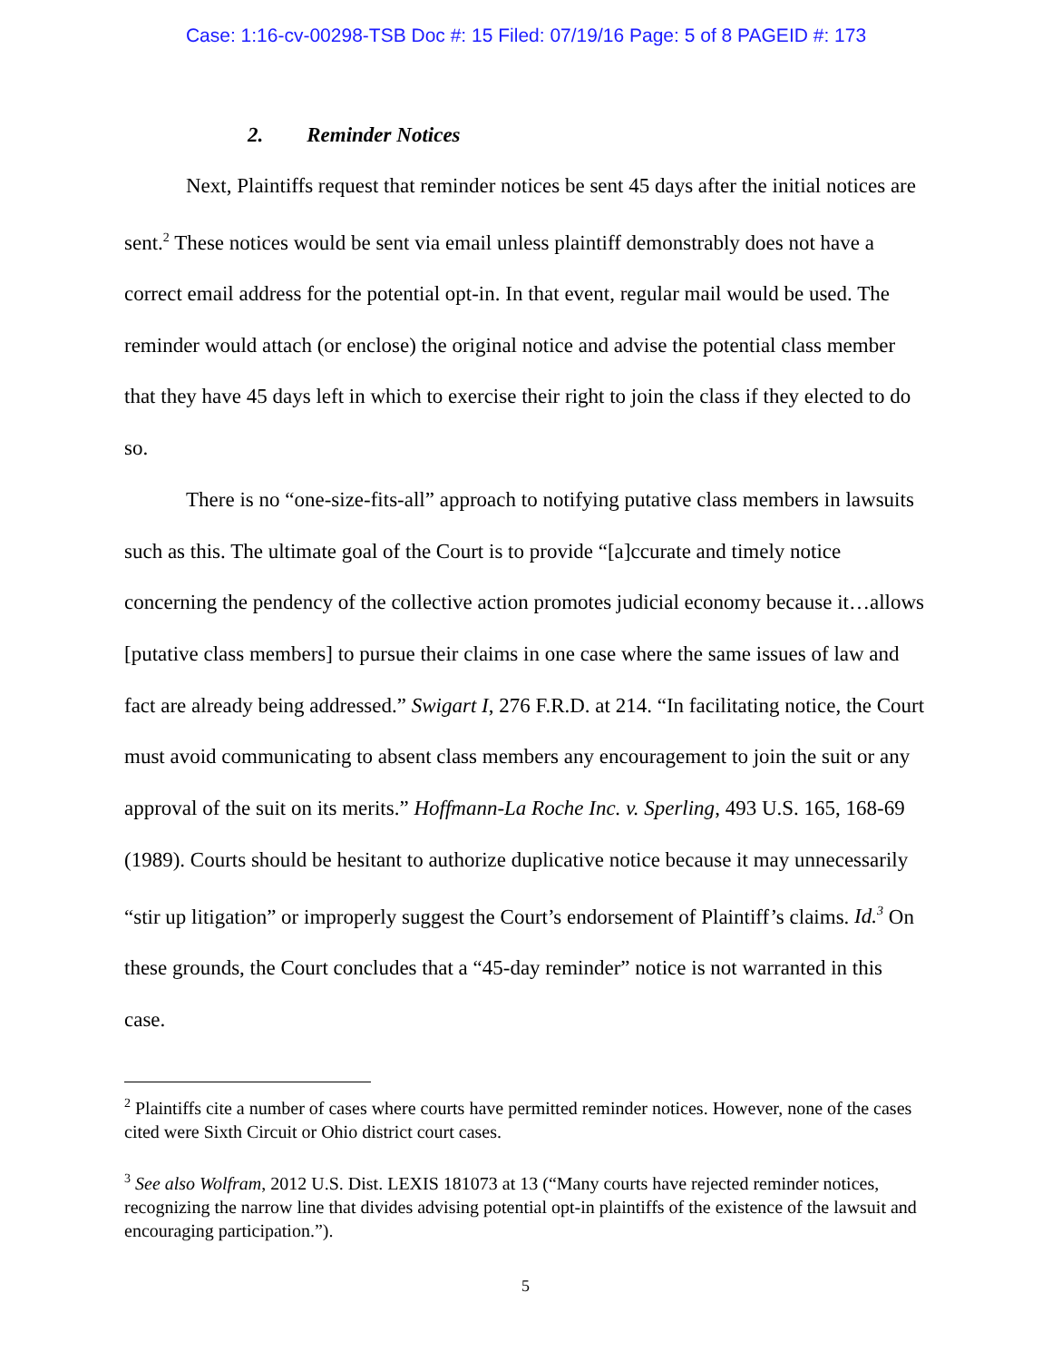Case: 1:16-cv-00298-TSB Doc #: 15 Filed: 07/19/16 Page: 5 of 8 PAGEID #: 173
2. Reminder Notices
Next, Plaintiffs request that reminder notices be sent 45 days after the initial notices are sent.<sup>2</sup> These notices would be sent via email unless plaintiff demonstrably does not have a correct email address for the potential opt-in. In that event, regular mail would be used. The reminder would attach (or enclose) the original notice and advise the potential class member that they have 45 days left in which to exercise their right to join the class if they elected to do so.
There is no “one-size-fits-all” approach to notifying putative class members in lawsuits such as this. The ultimate goal of the Court is to provide “[a]ccurate and timely notice concerning the pendency of the collective action promotes judicial economy because it…allows [putative class members] to pursue their claims in one case where the same issues of law and fact are already being addressed.” Swigart I, 276 F.R.D. at 214. “In facilitating notice, the Court must avoid communicating to absent class members any encouragement to join the suit or any approval of the suit on its merits.” Hoffmann-La Roche Inc. v. Sperling, 493 U.S. 165, 168-69 (1989). Courts should be hesitant to authorize duplicative notice because it may unnecessarily “stir up litigation” or improperly suggest the Court’s endorsement of Plaintiff’s claims. Id.<sup>3</sup> On these grounds, the Court concludes that a “45-day reminder” notice is not warranted in this case.
<sup>2</sup> Plaintiffs cite a number of cases where courts have permitted reminder notices. However, none of the cases cited were Sixth Circuit or Ohio district court cases.
<sup>3</sup> See also Wolfram, 2012 U.S. Dist. LEXIS 181073 at 13 (“Many courts have rejected reminder notices, recognizing the narrow line that divides advising potential opt-in plaintiffs of the existence of the lawsuit and encouraging participation.”).
5